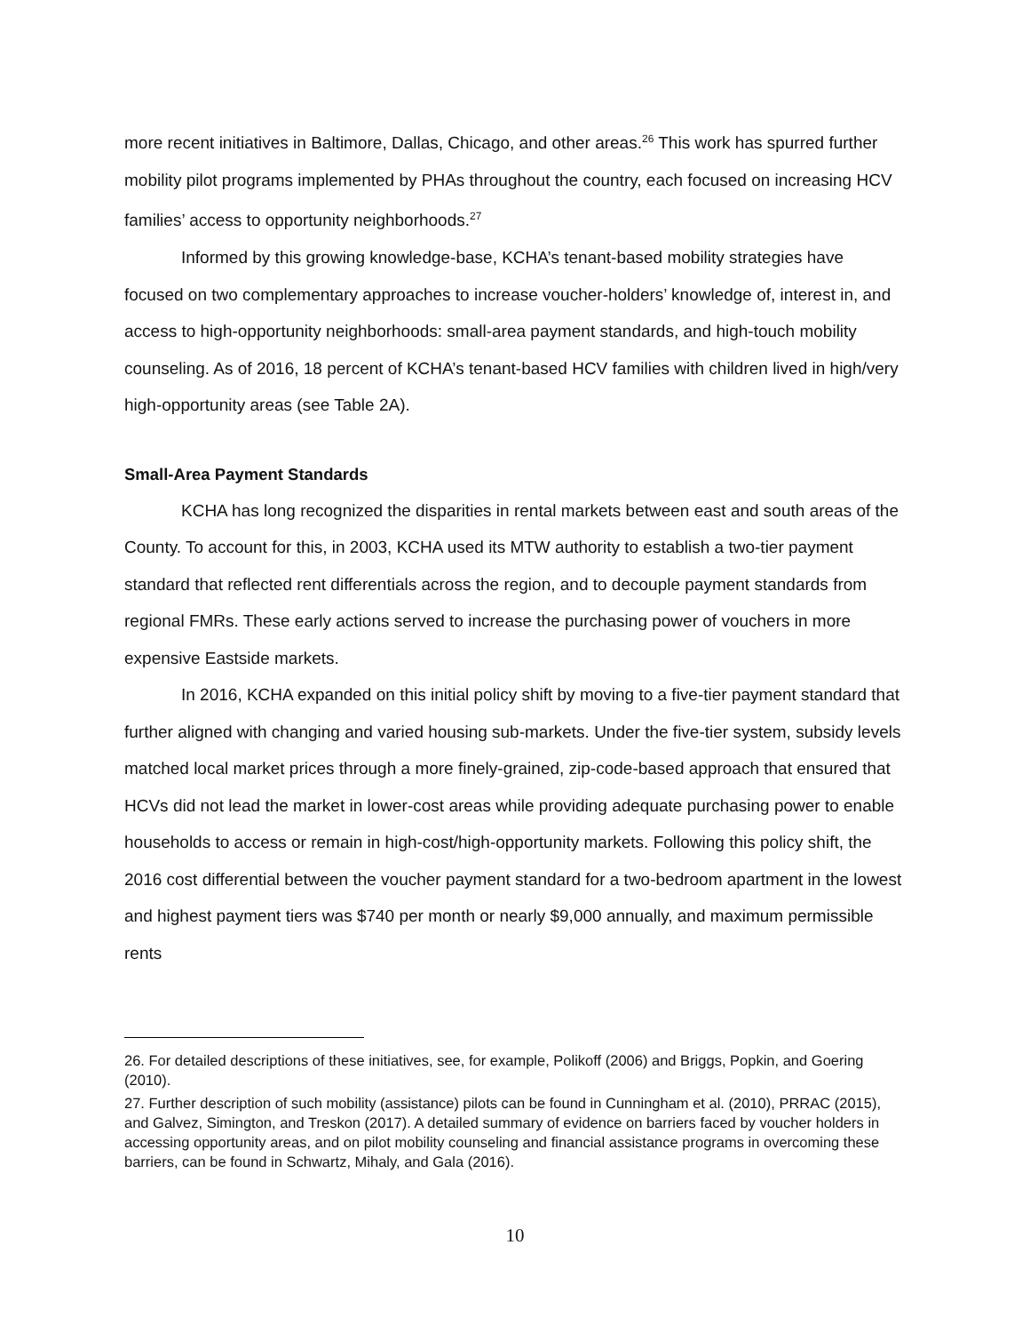more recent initiatives in Baltimore, Dallas, Chicago, and other areas.<sup>26</sup> This work has spurred further mobility pilot programs implemented by PHAs throughout the country, each focused on increasing HCV families’ access to opportunity neighborhoods.<sup>27</sup>
Informed by this growing knowledge-base, KCHA’s tenant-based mobility strategies have focused on two complementary approaches to increase voucher-holders’ knowledge of, interest in, and access to high-opportunity neighborhoods: small-area payment standards, and high-touch mobility counseling. As of 2016, 18 percent of KCHA’s tenant-based HCV families with children lived in high/very high-opportunity areas (see Table 2A).
Small-Area Payment Standards
KCHA has long recognized the disparities in rental markets between east and south areas of the County. To account for this, in 2003, KCHA used its MTW authority to establish a two-tier payment standard that reflected rent differentials across the region, and to decouple payment standards from regional FMRs. These early actions served to increase the purchasing power of vouchers in more expensive Eastside markets.
In 2016, KCHA expanded on this initial policy shift by moving to a five-tier payment standard that further aligned with changing and varied housing sub-markets. Under the five-tier system, subsidy levels matched local market prices through a more finely-grained, zip-code-based approach that ensured that HCVs did not lead the market in lower-cost areas while providing adequate purchasing power to enable households to access or remain in high-cost/high-opportunity markets. Following this policy shift, the 2016 cost differential between the voucher payment standard for a two-bedroom apartment in the lowest and highest payment tiers was $740 per month or nearly $9,000 annually, and maximum permissible rents
26. For detailed descriptions of these initiatives, see, for example, Polikoff (2006) and Briggs, Popkin, and Goering (2010).
27. Further description of such mobility (assistance) pilots can be found in Cunningham et al. (2010), PRRAC (2015), and Galvez, Simington, and Treskon (2017). A detailed summary of evidence on barriers faced by voucher holders in accessing opportunity areas, and on pilot mobility counseling and financial assistance programs in overcoming these barriers, can be found in Schwartz, Mihaly, and Gala (2016).
10